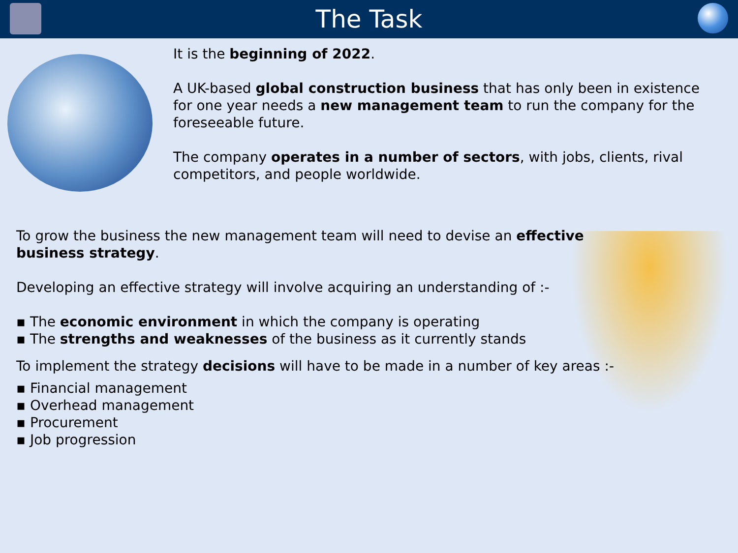The Task
It is the beginning of 2022.
A UK-based global construction business that has only been in existence for one year needs a new management team to run the company for the foreseeable future.
The company operates in a number of sectors, with jobs, clients, rival competitors, and people worldwide.
To grow the business the new management team will need to devise an effective
business strategy.
Developing an effective strategy will involve acquiring an understanding of :-
▪ The economic environment in which the company is operating
▪ The strengths and weaknesses of the business as it currently stands
To implement the strategy decisions will have to be made in a number of key areas :-
▪ Financial management
▪ Overhead management
▪ Procurement
▪ Job progression